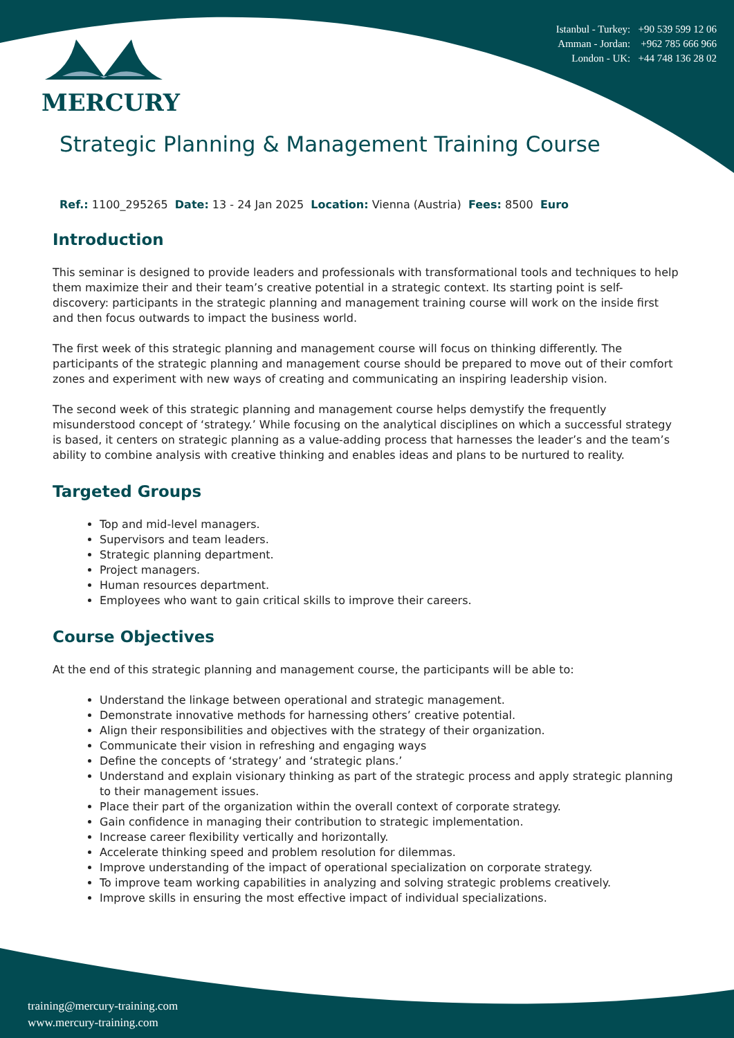MERCURY
Istanbul - Turkey: +90 539 599 12 06
Amman - Jordan: +962 785 666 966
London - UK: +44 748 136 28 02
Strategic Planning & Management Training Course
Ref.: 1100_295265 Date: 13 - 24 Jan 2025 Location: Vienna (Austria) Fees: 8500 Euro
Introduction
This seminar is designed to provide leaders and professionals with transformational tools and techniques to help them maximize their and their team’s creative potential in a strategic context. Its starting point is self-discovery: participants in the strategic planning and management training course will work on the inside first and then focus outwards to impact the business world.
The first week of this strategic planning and management course will focus on thinking differently. The participants of the strategic planning and management course should be prepared to move out of their comfort zones and experiment with new ways of creating and communicating an inspiring leadership vision.
The second week of this strategic planning and management course helps demystify the frequently misunderstood concept of ‘strategy.’ While focusing on the analytical disciplines on which a successful strategy is based, it centers on strategic planning as a value-adding process that harnesses the leader’s and the team’s ability to combine analysis with creative thinking and enables ideas and plans to be nurtured to reality.
Targeted Groups
Top and mid-level managers.
Supervisors and team leaders.
Strategic planning department.
Project managers.
Human resources department.
Employees who want to gain critical skills to improve their careers.
Course Objectives
At the end of this strategic planning and management course, the participants will be able to:
Understand the linkage between operational and strategic management.
Demonstrate innovative methods for harnessing others’ creative potential.
Align their responsibilities and objectives with the strategy of their organization.
Communicate their vision in refreshing and engaging ways
Define the concepts of ‘strategy’ and ‘strategic plans.’
Understand and explain visionary thinking as part of the strategic process and apply strategic planning to their management issues.
Place their part of the organization within the overall context of corporate strategy.
Gain confidence in managing their contribution to strategic implementation.
Increase career flexibility vertically and horizontally.
Accelerate thinking speed and problem resolution for dilemmas.
Improve understanding of the impact of operational specialization on corporate strategy.
To improve team working capabilities in analyzing and solving strategic problems creatively.
Improve skills in ensuring the most effective impact of individual specializations.
training@mercury-training.com
www.mercury-training.com